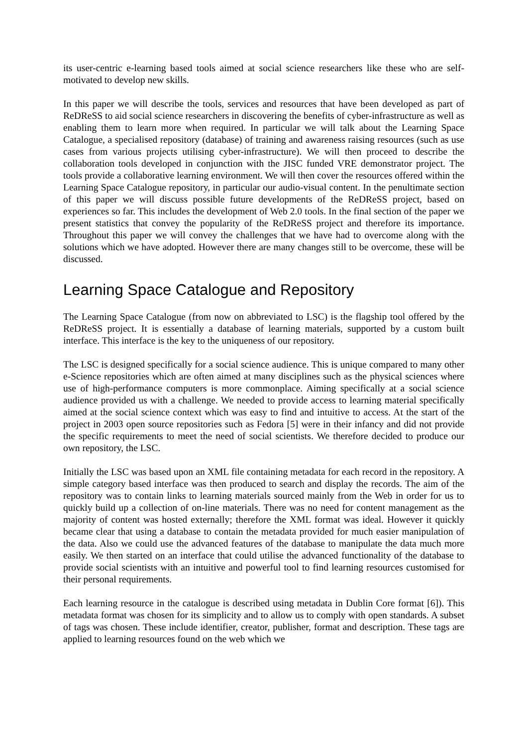its user-centric e-learning based tools aimed at social science researchers like these who are self-motivated to develop new skills.
In this paper we will describe the tools, services and resources that have been developed as part of ReDReSS to aid social science researchers in discovering the benefits of cyber-infrastructure as well as enabling them to learn more when required. In particular we will talk about the Learning Space Catalogue, a specialised repository (database) of training and awareness raising resources (such as use cases from various projects utilising cyber-infrastructure). We will then proceed to describe the collaboration tools developed in conjunction with the JISC funded VRE demonstrator project. The tools provide a collaborative learning environment. We will then cover the resources offered within the Learning Space Catalogue repository, in particular our audio-visual content. In the penultimate section of this paper we will discuss possible future developments of the ReDReSS project, based on experiences so far. This includes the development of Web 2.0 tools. In the final section of the paper we present statistics that convey the popularity of the ReDReSS project and therefore its importance. Throughout this paper we will convey the challenges that we have had to overcome along with the solutions which we have adopted. However there are many changes still to be overcome, these will be discussed.
Learning Space Catalogue and Repository
The Learning Space Catalogue (from now on abbreviated to LSC) is the flagship tool offered by the ReDReSS project. It is essentially a database of learning materials, supported by a custom built interface. This interface is the key to the uniqueness of our repository.
The LSC is designed specifically for a social science audience. This is unique compared to many other e-Science repositories which are often aimed at many disciplines such as the physical sciences where use of high-performance computers is more commonplace. Aiming specifically at a social science audience provided us with a challenge. We needed to provide access to learning material specifically aimed at the social science context which was easy to find and intuitive to access. At the start of the project in 2003 open source repositories such as Fedora [5] were in their infancy and did not provide the specific requirements to meet the need of social scientists. We therefore decided to produce our own repository, the LSC.
Initially the LSC was based upon an XML file containing metadata for each record in the repository. A simple category based interface was then produced to search and display the records. The aim of the repository was to contain links to learning materials sourced mainly from the Web in order for us to quickly build up a collection of on-line materials. There was no need for content management as the majority of content was hosted externally; therefore the XML format was ideal. However it quickly became clear that using a database to contain the metadata provided for much easier manipulation of the data. Also we could use the advanced features of the database to manipulate the data much more easily. We then started on an interface that could utilise the advanced functionality of the database to provide social scientists with an intuitive and powerful tool to find learning resources customised for their personal requirements.
Each learning resource in the catalogue is described using metadata in Dublin Core format [6]). This metadata format was chosen for its simplicity and to allow us to comply with open standards. A subset of tags was chosen. These include identifier, creator, publisher, format and description. These tags are applied to learning resources found on the web which we